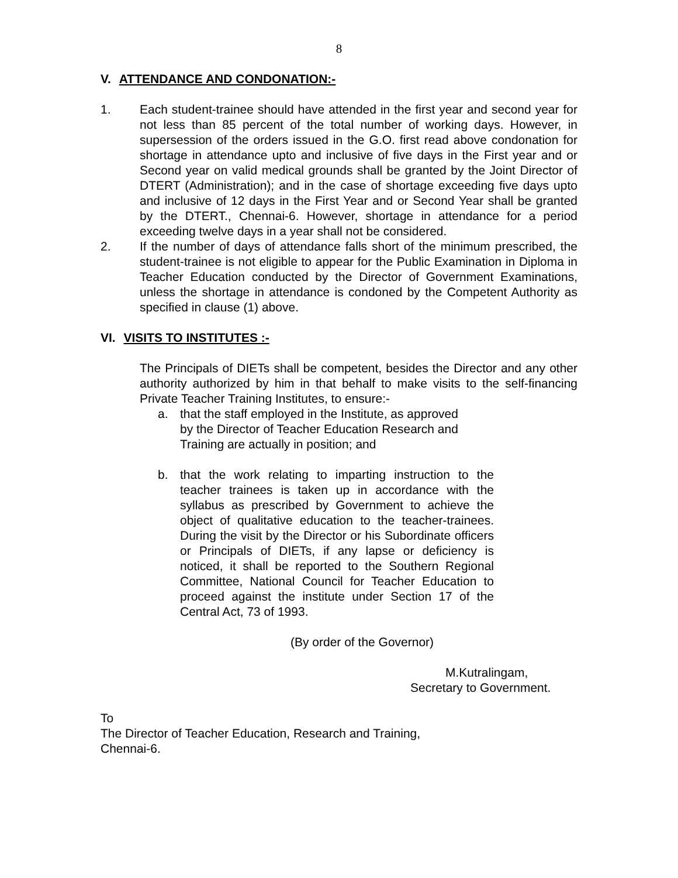8
V. ATTENDANCE AND CONDONATION:-
1. Each student-trainee should have attended in the first year and second year for not less than 85 percent of the total number of working days. However, in supersession of the orders issued in the G.O. first read above condonation for shortage in attendance upto and inclusive of five days in the First year and or Second year on valid medical grounds shall be granted by the Joint Director of DTERT (Administration); and in the case of shortage exceeding five days upto and inclusive of 12 days in the First Year and or Second Year shall be granted by the DTERT., Chennai-6. However, shortage in attendance for a period exceeding twelve days in a year shall not be considered.
2. If the number of days of attendance falls short of the minimum prescribed, the student-trainee is not eligible to appear for the Public Examination in Diploma in Teacher Education conducted by the Director of Government Examinations, unless the shortage in attendance is condoned by the Competent Authority as specified in clause (1) above.
VI. VISITS TO INSTITUTES :-
The Principals of DIETs shall be competent, besides the Director and any other authority authorized by him in that behalf to make visits to the self-financing Private Teacher Training Institutes, to ensure:-
a. that the staff employed in the Institute, as approved by the Director of Teacher Education Research and Training are actually in position; and
b. that the work relating to imparting instruction to the teacher trainees is taken up in accordance with the syllabus as prescribed by Government to achieve the object of qualitative education to the teacher-trainees. During the visit by the Director or his Subordinate officers or Principals of DIETs, if any lapse or deficiency is noticed, it shall be reported to the Southern Regional Committee, National Council for Teacher Education to proceed against the institute under Section 17 of the Central Act, 73 of 1993.
(By order of the Governor)
M.Kutralingam,
Secretary to Government.
To
The Director of Teacher Education, Research and Training,
Chennai-6.